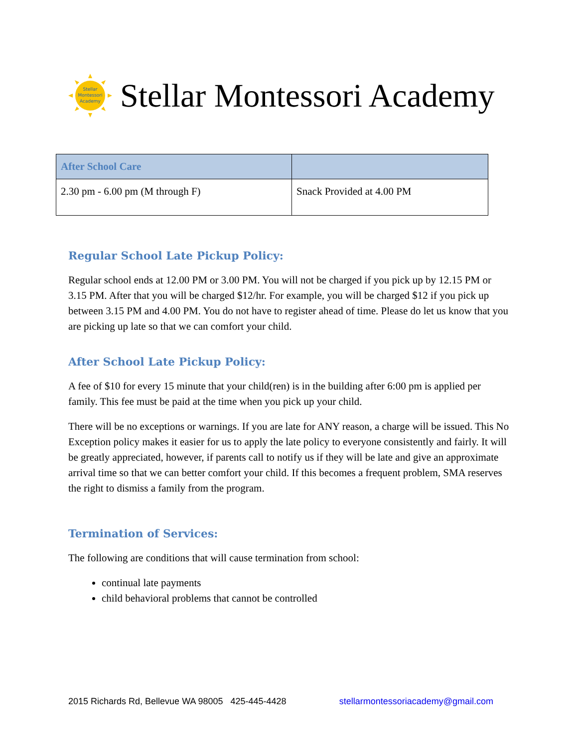Stellar
Montessori
Academy
Stellar Montessori Academy
| After School Care | |
| --- | --- |
| 2.30 pm - 6.00 pm (M through F) | Snack Provided at 4.00 PM |
Regular School Late Pickup Policy:
Regular school ends at 12.00 PM or 3.00 PM. You will not be charged if you pick up by 12.15 PM or 3.15 PM. After that you will be charged $12/hr. For example, you will be charged $12 if you pick up between 3.15 PM and 4.00 PM. You do not have to register ahead of time. Please do let us know that you are picking up late so that we can comfort your child.
After School Late Pickup Policy:
A fee of $10 for every 15 minute that your child(ren) is in the building after 6:00 pm is applied per family. This fee must be paid at the time when you pick up your child.
There will be no exceptions or warnings. If you are late for ANY reason, a charge will be issued. This No Exception policy makes it easier for us to apply the late policy to everyone consistently and fairly. It will be greatly appreciated, however, if parents call to notify us if they will be late and give an approximate arrival time so that we can better comfort your child. If this becomes a frequent problem, SMA reserves the right to dismiss a family from the program.
Termination of Services:
The following are conditions that will cause termination from school:
continual late payments
child behavioral problems that cannot be controlled
2015 Richards Rd, Bellevue WA 98005 425-445-4428 stellarmontessoriacademy@gmail.com